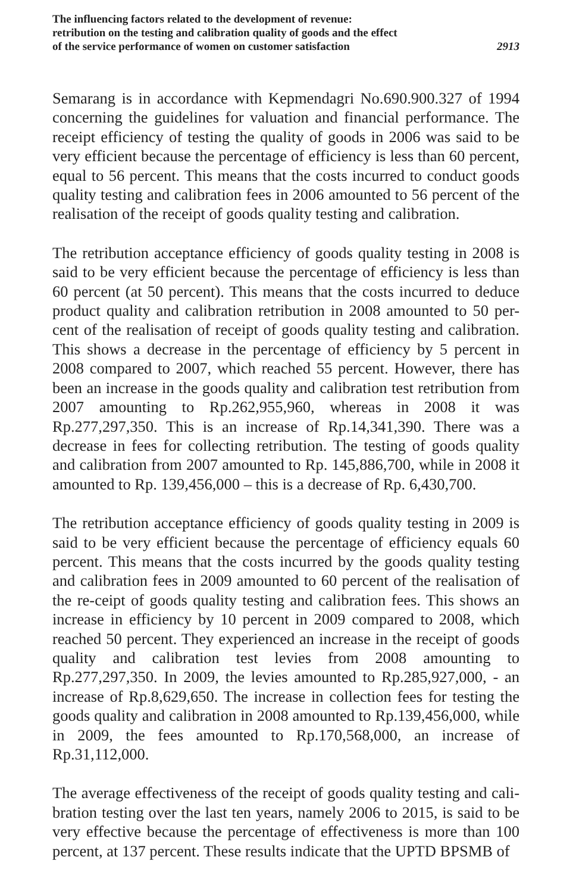The influencing factors related to the development of revenue:
retribution on the testing and calibration quality of goods and the effect
of the service performance of women on customer satisfaction
2913
Semarang is in accordance with Kepmendagri No.690.900.327 of 1994 concerning the guidelines for valuation and financial performance. The receipt efficiency of testing the quality of goods in 2006 was said to be very efficient because the percentage of efficiency is less than 60 percent, equal to 56 percent. This means that the costs incurred to conduct goods quality testing and calibration fees in 2006 amounted to 56 percent of the realisation of the receipt of goods quality testing and calibration.
The retribution acceptance efficiency of goods quality testing in 2008 is said to be very efficient because the percentage of efficiency is less than 60 percent (at 50 percent). This means that the costs incurred to deduce product quality and calibration retribution in 2008 amounted to 50 per-cent of the realisation of receipt of goods quality testing and calibration. This shows a decrease in the percentage of efficiency by 5 percent in 2008 compared to 2007, which reached 55 percent. However, there has been an increase in the goods quality and calibration test retribution from 2007 amounting to Rp.262,955,960, whereas in 2008 it was Rp.277,297,350. This is an increase of Rp.14,341,390. There was a decrease in fees for collecting retribution. The testing of goods quality and calibration from 2007 amounted to Rp. 145,886,700, while in 2008 it amounted to Rp. 139,456,000 – this is a decrease of Rp. 6,430,700.
The retribution acceptance efficiency of goods quality testing in 2009 is said to be very efficient because the percentage of efficiency equals 60 percent. This means that the costs incurred by the goods quality testing and calibration fees in 2009 amounted to 60 percent of the realisation of the re-ceipt of goods quality testing and calibration fees. This shows an increase in efficiency by 10 percent in 2009 compared to 2008, which reached 50 percent. They experienced an increase in the receipt of goods quality and calibration test levies from 2008 amounting to Rp.277,297,350. In 2009, the levies amounted to Rp.285,927,000, - an increase of Rp.8,629,650. The increase in collection fees for testing the goods quality and calibration in 2008 amounted to Rp.139,456,000, while in 2009, the fees amounted to Rp.170,568,000, an increase of Rp.31,112,000.
The average effectiveness of the receipt of goods quality testing and cali-bration testing over the last ten years, namely 2006 to 2015, is said to be very effective because the percentage of effectiveness is more than 100 percent, at 137 percent. These results indicate that the UPTD BPSMB of